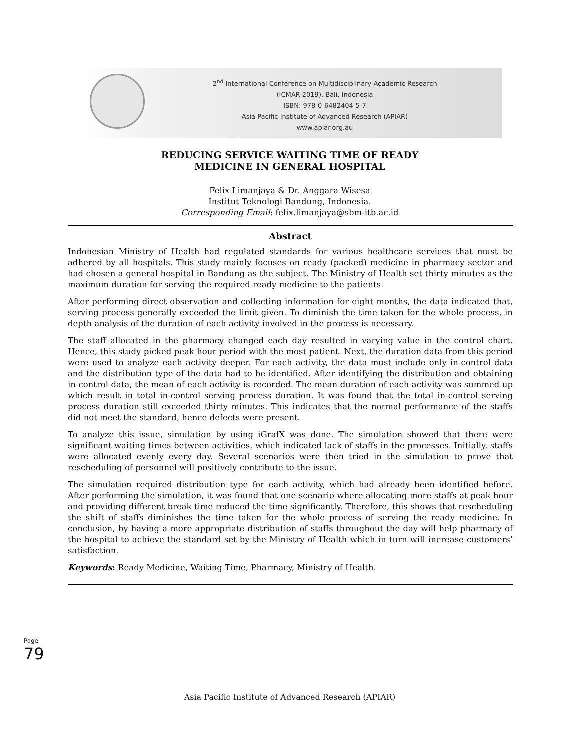2<sup>nd</sup> International Conference on Multidisciplinary Academic Research
(ICMAR-2019), Bali, Indonesia
ISBN: 978-0-6482404-5-7
Asia Pacific Institute of Advanced Research (APIAR)
www.apiar.org.au
REDUCING SERVICE WAITING TIME OF READY
MEDICINE IN GENERAL HOSPITAL
Felix Limanjaya & Dr. Anggara Wisesa
Institut Teknologi Bandung, Indonesia.
Corresponding Email: felix.limanjaya@sbm-itb.ac.id
Abstract
Indonesian Ministry of Health had regulated standards for various healthcare services that must be adhered by all hospitals. This study mainly focuses on ready (packed) medicine in pharmacy sector and had chosen a general hospital in Bandung as the subject. The Ministry of Health set thirty minutes as the maximum duration for serving the required ready medicine to the patients.
After performing direct observation and collecting information for eight months, the data indicated that, serving process generally exceeded the limit given. To diminish the time taken for the whole process, in depth analysis of the duration of each activity involved in the process is necessary.
The staff allocated in the pharmacy changed each day resulted in varying value in the control chart. Hence, this study picked peak hour period with the most patient. Next, the duration data from this period were used to analyze each activity deeper. For each activity, the data must include only in-control data and the distribution type of the data had to be identified. After identifying the distribution and obtaining in-control data, the mean of each activity is recorded. The mean duration of each activity was summed up which result in total in-control serving process duration. It was found that the total in-control serving process duration still exceeded thirty minutes. This indicates that the normal performance of the staffs did not meet the standard, hence defects were present.
To analyze this issue, simulation by using iGrafX was done. The simulation showed that there were significant waiting times between activities, which indicated lack of staffs in the processes. Initially, staffs were allocated evenly every day. Several scenarios were then tried in the simulation to prove that rescheduling of personnel will positively contribute to the issue.
The simulation required distribution type for each activity, which had already been identified before. After performing the simulation, it was found that one scenario where allocating more staffs at peak hour and providing different break time reduced the time significantly. Therefore, this shows that rescheduling the shift of staffs diminishes the time taken for the whole process of serving the ready medicine. In conclusion, by having a more appropriate distribution of staffs throughout the day will help pharmacy of the hospital to achieve the standard set by the Ministry of Health which in turn will increase customers’ satisfaction.
Keywords: Ready Medicine, Waiting Time, Pharmacy, Ministry of Health.
Page 79
Asia Pacific Institute of Advanced Research (APIAR)